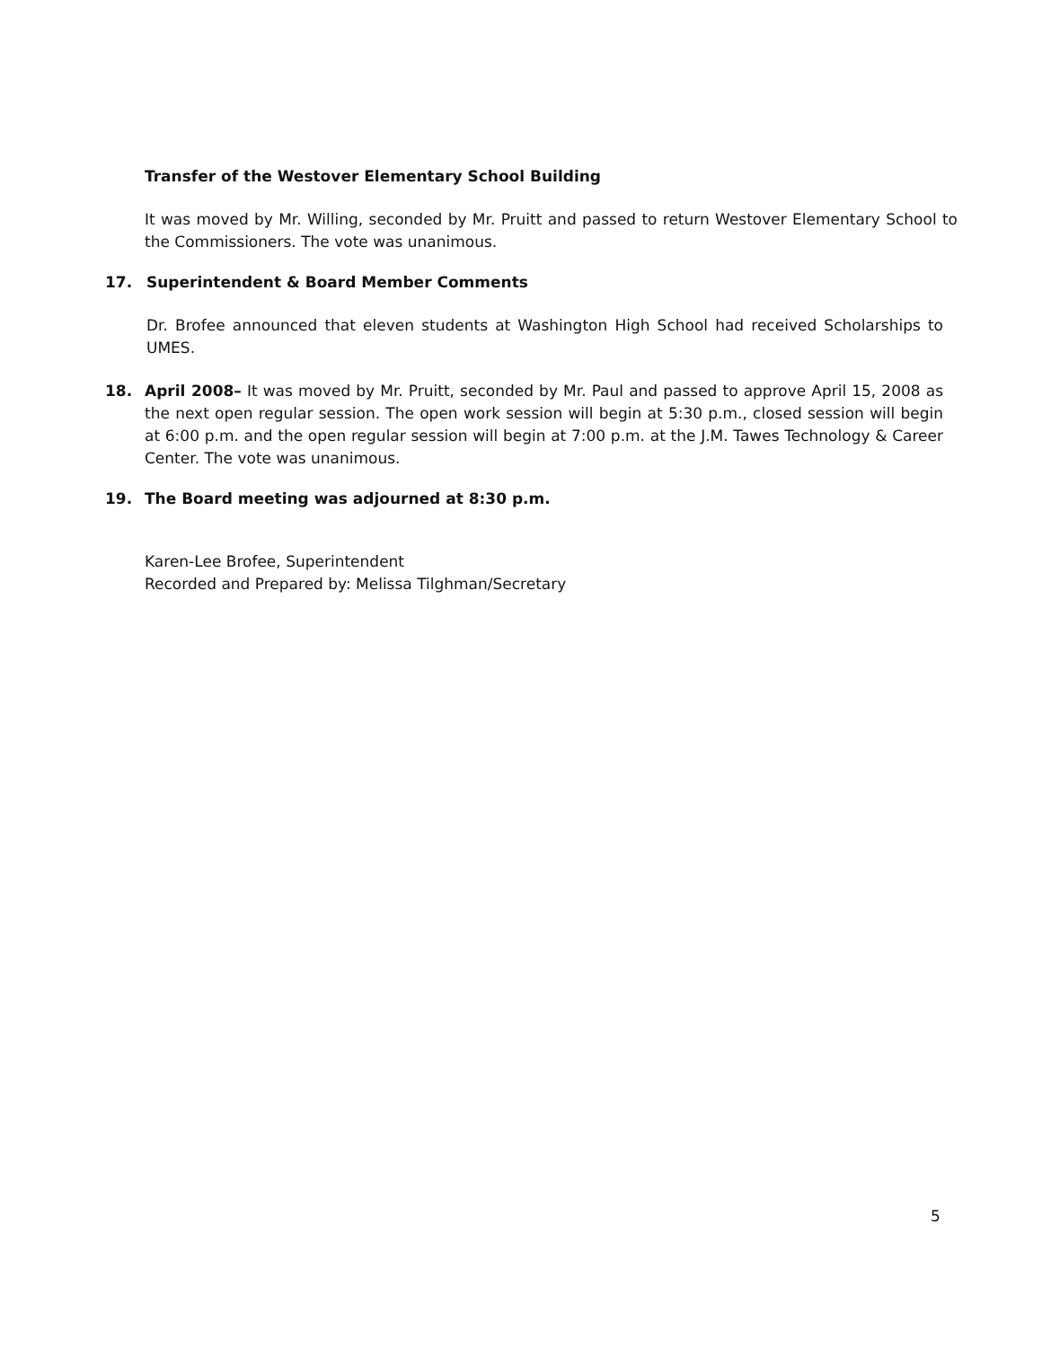Transfer of the Westover Elementary School Building
It was moved by Mr. Willing, seconded by Mr. Pruitt and passed to return Westover Elementary School to the Commissioners. The vote was unanimous.
17. Superintendent & Board Member Comments
Dr. Brofee announced that eleven students at Washington High School had received Scholarships to UMES.
18. April 2008– It was moved by Mr. Pruitt, seconded by Mr. Paul and passed to approve April 15, 2008 as the next open regular session. The open work session will begin at 5:30 p.m., closed session will begin at 6:00 p.m. and the open regular session will begin at 7:00 p.m. at the J.M. Tawes Technology & Career Center. The vote was unanimous.
19. The Board meeting was adjourned at 8:30 p.m.
Karen-Lee Brofee, Superintendent
Recorded and Prepared by: Melissa Tilghman/Secretary
5